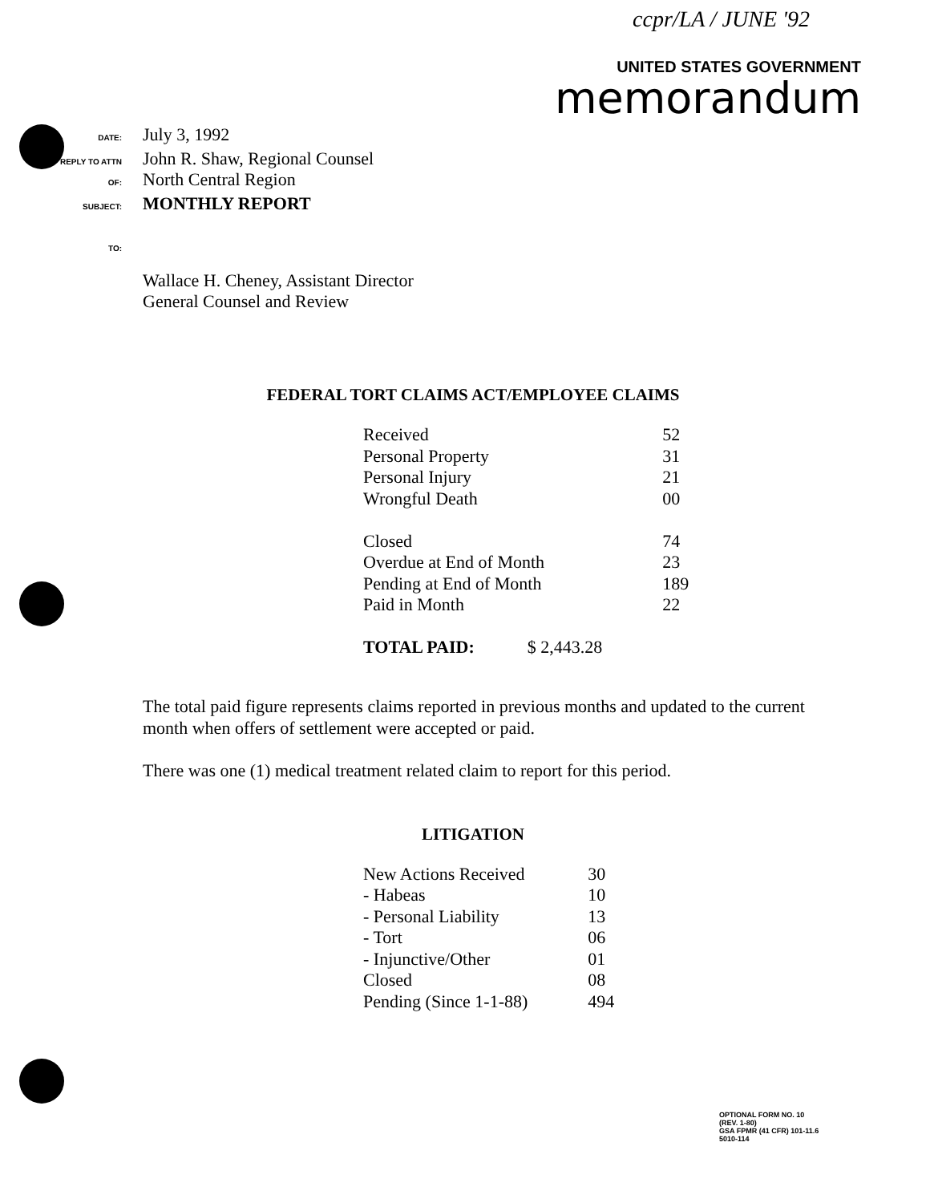ccpr/LA / JUNE '92
UNITED STATES GOVERNMENT
memorandum
DATE:
July 3, 1992
REPLY TO ATTN OF:
John R. Shaw, Regional Counsel
North Central Region
SUBJECT:
MONTHLY REPORT
TO:
Wallace H. Cheney, Assistant Director
General Counsel and Review
FEDERAL TORT CLAIMS ACT/EMPLOYEE CLAIMS
| Received | 52 |
| Personal Property | 31 |
| Personal Injury | 21 |
| Wrongful Death | 00 |
| Closed | 74 |
| Overdue at End of Month | 23 |
| Pending at End of Month | 189 |
| Paid in Month | 22 |
| TOTAL PAID: $ 2,443.28 | |
The total paid figure represents claims reported in previous months and updated to the current month when offers of settlement were accepted or paid.
There was one (1) medical treatment related claim to report for this period.
LITIGATION
| New Actions Received | 30 |
| - Habeas | 10 |
| - Personal Liability | 13 |
| - Tort | 06 |
| - Injunctive/Other | 01 |
| Closed | 08 |
| Pending (Since 1-1-88) | 494 |
OPTIONAL FORM NO. 10
(REV. 1-80)
GSA FPMR (41 CFR) 101-11.6
5010-114